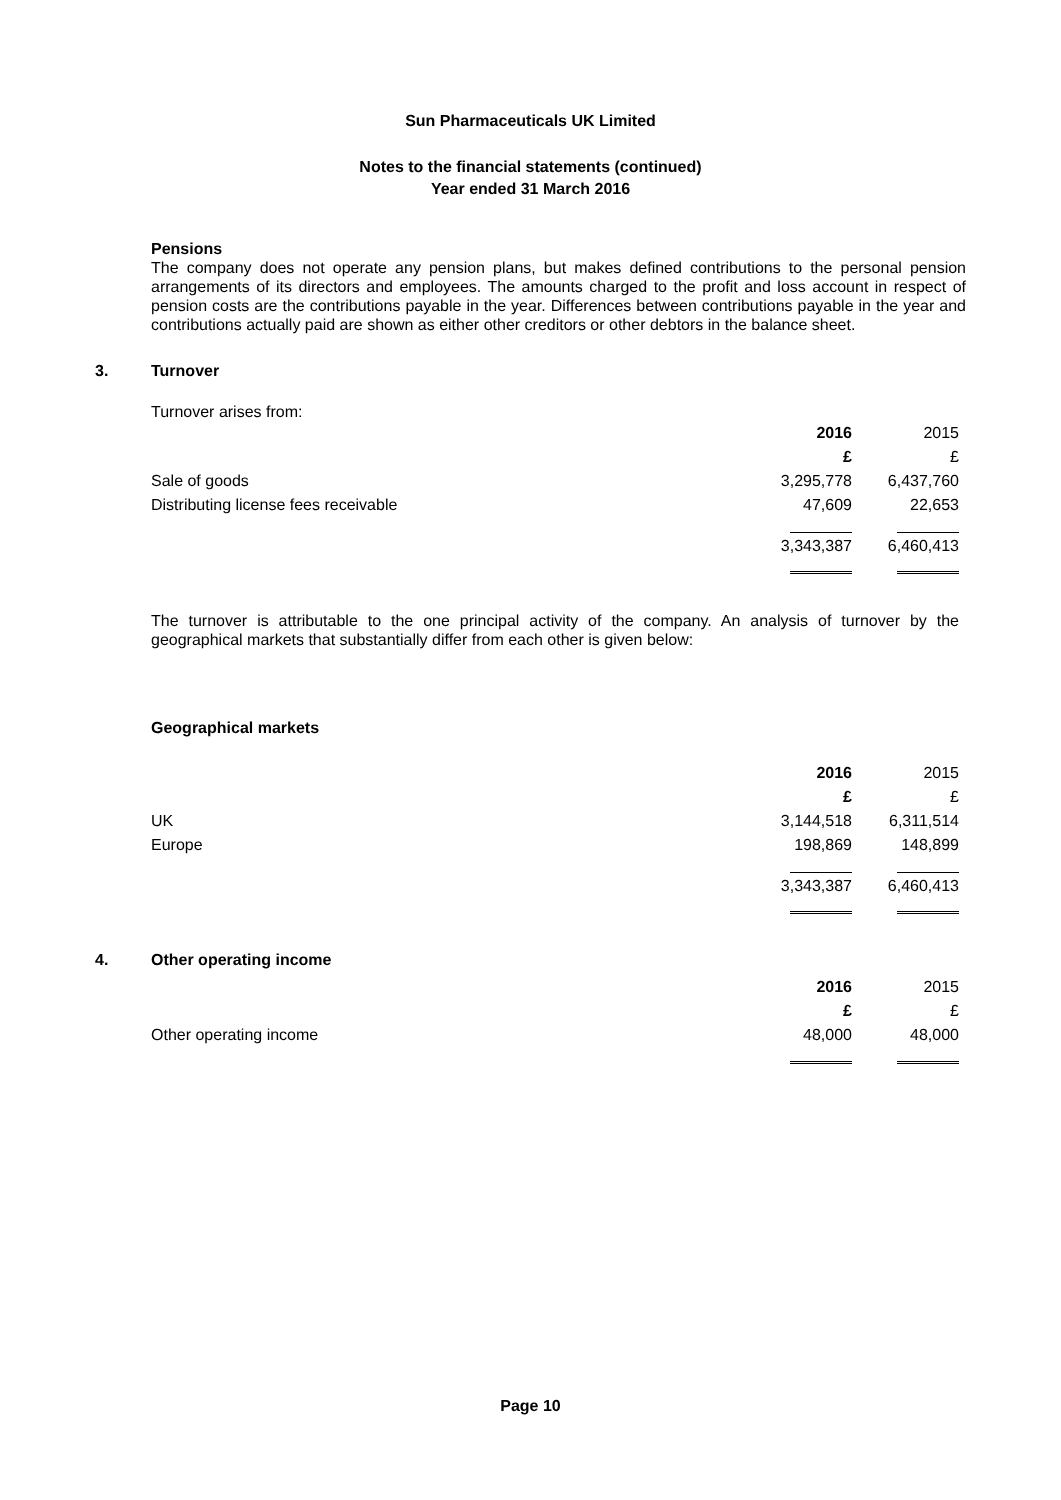Sun Pharmaceuticals UK Limited
Notes to the financial statements (continued)
Year ended 31 March 2016
Pensions
The company does not operate any pension plans, but makes defined contributions to the personal pension arrangements of its directors and employees. The amounts charged to the profit and loss account in respect of pension costs are the contributions payable in the year. Differences between contributions payable in the year and contributions actually paid are shown as either other creditors or other debtors in the balance sheet.
3.
Turnover
Turnover arises from:
| | 2016 | 2015 |
| | £ | £ |
| Sale of goods | 3,295,778 | 6,437,760 |
| Distributing license fees receivable | 47,609 | 22,653 |
| | 3,343,387 | 6,460,413 |
The turnover is attributable to the one principal activity of the company. An analysis of turnover by the geographical markets that substantially differ from each other is given below:
Geographical markets
| | 2016 | 2015 |
| | £ | £ |
| UK | 3,144,518 | 6,311,514 |
| Europe | 198,869 | 148,899 |
| | 3,343,387 | 6,460,413 |
4.
Other operating income
| | 2016 | 2015 |
| | £ | £ |
| Other operating income | 48,000 | 48,000 |
Page 10